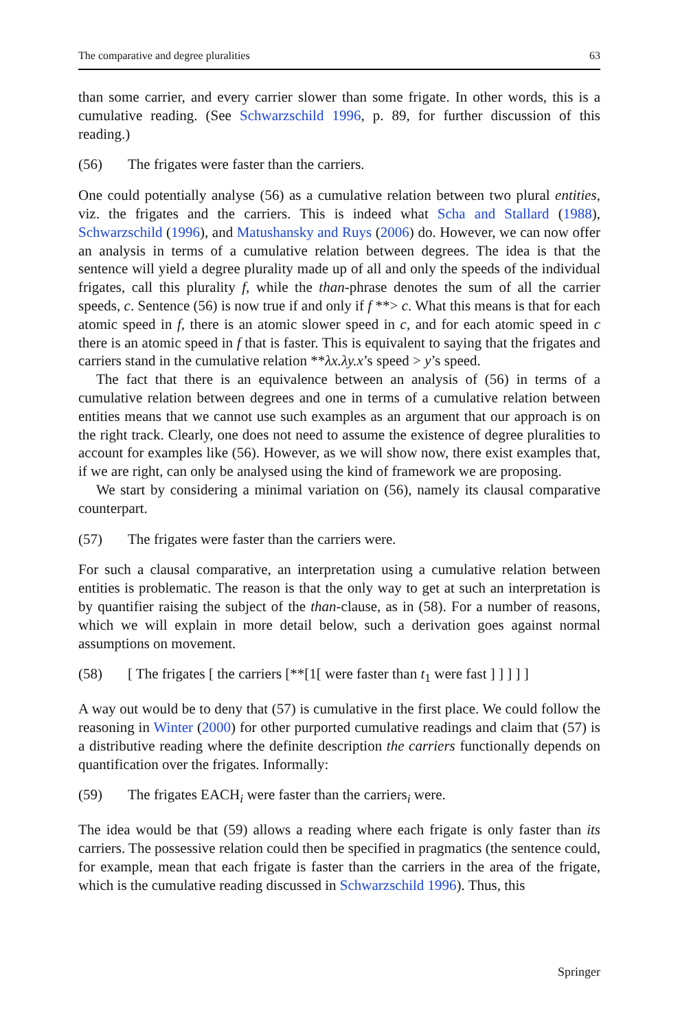The comparative and degree pluralities 63
than some carrier, and every carrier slower than some frigate. In other words, this is a cumulative reading. (See Schwarzschild 1996, p. 89, for further discussion of this reading.)
(56) The frigates were faster than the carriers.
One could potentially analyse (56) as a cumulative relation between two plural entities, viz. the frigates and the carriers. This is indeed what Scha and Stallard (1988), Schwarzschild (1996), and Matushansky and Ruys (2006) do. However, we can now offer an analysis in terms of a cumulative relation between degrees. The idea is that the sentence will yield a degree plurality made up of all and only the speeds of the individual frigates, call this plurality f, while the than-phrase denotes the sum of all the carrier speeds, c. Sentence (56) is now true if and only if f **> c. What this means is that for each atomic speed in f, there is an atomic slower speed in c, and for each atomic speed in c there is an atomic speed in f that is faster. This is equivalent to saying that the frigates and carriers stand in the cumulative relation **λx.λy.x’s speed > y’s speed.
The fact that there is an equivalence between an analysis of (56) in terms of a cumulative relation between degrees and one in terms of a cumulative relation between entities means that we cannot use such examples as an argument that our approach is on the right track. Clearly, one does not need to assume the existence of degree pluralities to account for examples like (56). However, as we will show now, there exist examples that, if we are right, can only be analysed using the kind of framework we are proposing.
We start by considering a minimal variation on (56), namely its clausal comparative counterpart.
(57) The frigates were faster than the carriers were.
For such a clausal comparative, an interpretation using a cumulative relation between entities is problematic. The reason is that the only way to get at such an interpretation is by quantifier raising the subject of the than-clause, as in (58). For a number of reasons, which we will explain in more detail below, such a derivation goes against normal assumptions on movement.
(58) [ The frigates [ the carriers [**[1[ were faster than t<sub>1</sub> were fast ] ] ] ] ]
A way out would be to deny that (57) is cumulative in the first place. We could follow the reasoning in Winter (2000) for other purported cumulative readings and claim that (57) is a distributive reading where the definite description the carriers functionally depends on quantification over the frigates. Informally:
(59) The frigates EACH<sub>i</sub> were faster than the carriers<sub>i</sub> were.
The idea would be that (59) allows a reading where each frigate is only faster than its carriers. The possessive relation could then be specified in pragmatics (the sentence could, for example, mean that each frigate is faster than the carriers in the area of the frigate, which is the cumulative reading discussed in Schwarzschild 1996). Thus, this
Springer